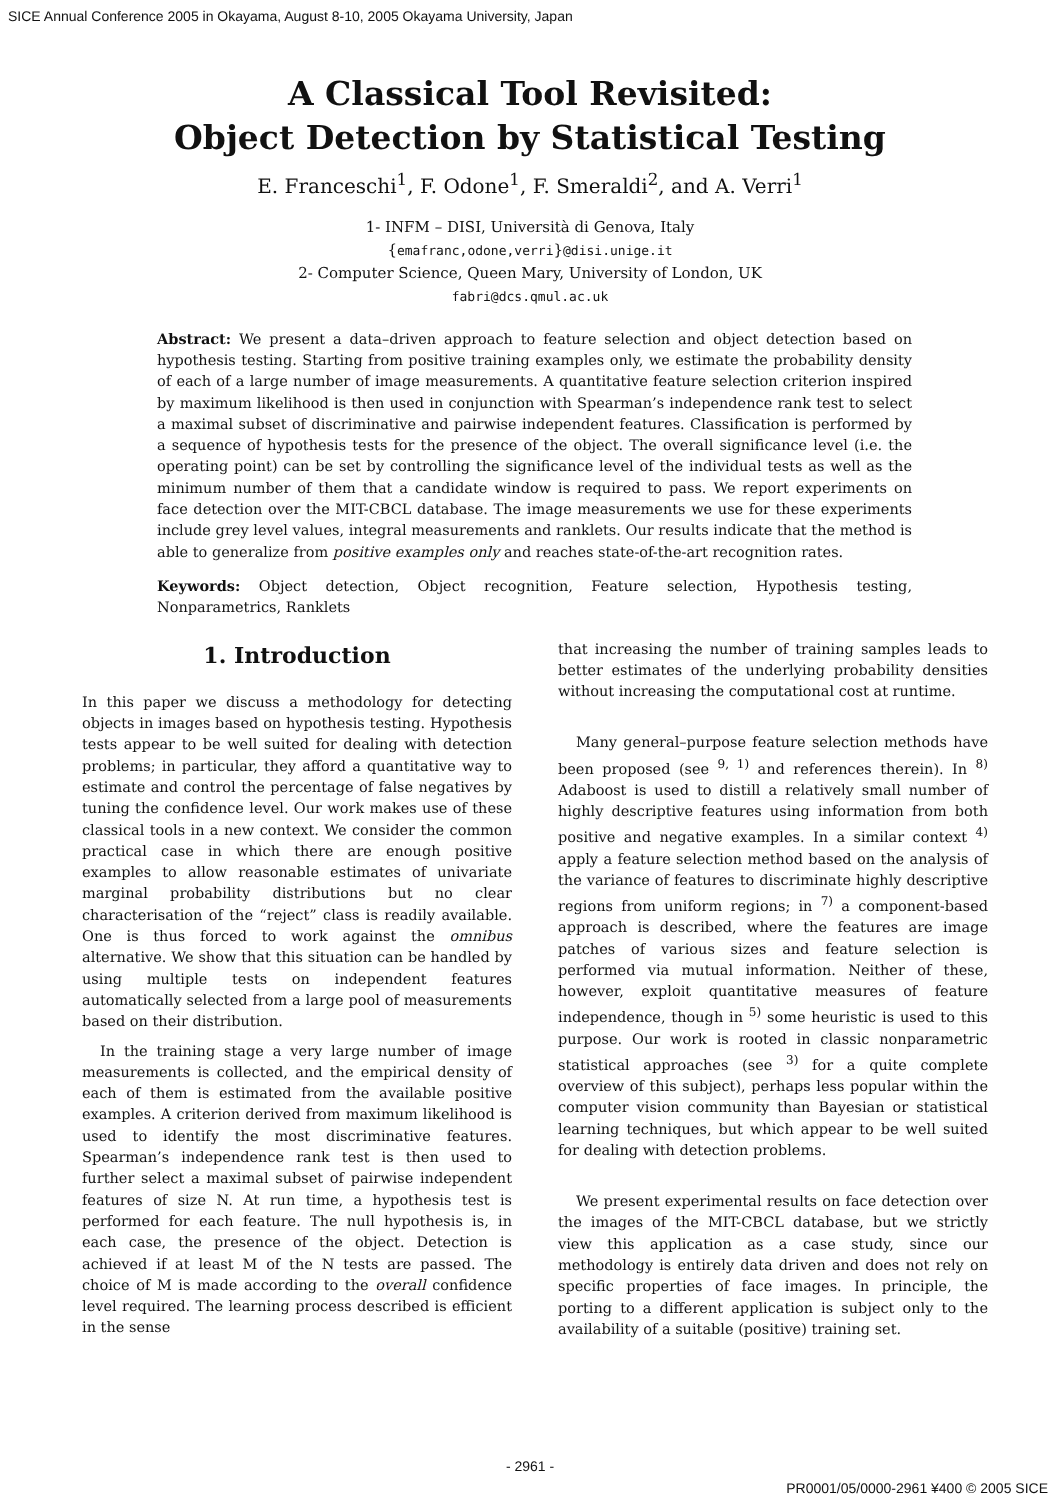SICE Annual Conference 2005 in Okayama, August 8-10, 2005 Okayama University, Japan
A Classical Tool Revisited:
Object Detection by Statistical Testing
E. Franceschi<sup>1</sup>, F. Odone<sup>1</sup>, F. Smeraldi<sup>2</sup>, and A. Verri<sup>1</sup>
1- INFM – DISI, Università di Genova, Italy
{emafranc,odone,verri}@disi.unige.it
2- Computer Science, Queen Mary, University of London, UK
fabri@dcs.qmul.ac.uk
Abstract: We present a data–driven approach to feature selection and object detection based on hypothesis testing. Starting from positive training examples only, we estimate the probability density of each of a large number of image measurements. A quantitative feature selection criterion inspired by maximum likelihood is then used in conjunction with Spearman’s independence rank test to select a maximal subset of discriminative and pairwise independent features. Classification is performed by a sequence of hypothesis tests for the presence of the object. The overall significance level (i.e. the operating point) can be set by controlling the significance level of the individual tests as well as the minimum number of them that a candidate window is required to pass. We report experiments on face detection over the MIT-CBCL database. The image measurements we use for these experiments include grey level values, integral measurements and ranklets. Our results indicate that the method is able to generalize from positive examples only and reaches state-of-the-art recognition rates.
Keywords: Object detection, Object recognition, Feature selection, Hypothesis testing, Nonparametrics, Ranklets
1. Introduction
In this paper we discuss a methodology for detecting objects in images based on hypothesis testing. Hypothesis tests appear to be well suited for dealing with detection problems; in particular, they afford a quantitative way to estimate and control the percentage of false negatives by tuning the confidence level. Our work makes use of these classical tools in a new context. We consider the common practical case in which there are enough positive examples to allow reasonable estimates of univariate marginal probability distributions but no clear characterisation of the “reject” class is readily available. One is thus forced to work against the omnibus alternative. We show that this situation can be handled by using multiple tests on independent features automatically selected from a large pool of measurements based on their distribution.
In the training stage a very large number of image measurements is collected, and the empirical density of each of them is estimated from the available positive examples. A criterion derived from maximum likelihood is used to identify the most discriminative features. Spearman’s independence rank test is then used to further select a maximal subset of pairwise independent features of size N. At run time, a hypothesis test is performed for each feature. The null hypothesis is, in each case, the presence of the object. Detection is achieved if at least M of the N tests are passed. The choice of M is made according to the overall confidence level required. The learning process described is efficient in the sense
that increasing the number of training samples leads to better estimates of the underlying probability densities without increasing the computational cost at runtime.
Many general–purpose feature selection methods have been proposed (see <sup>9, 1)</sup> and references therein). In <sup>8)</sup> Adaboost is used to distill a relatively small number of highly descriptive features using information from both positive and negative examples. In a similar context <sup>4)</sup> apply a feature selection method based on the analysis of the variance of features to discriminate highly descriptive regions from uniform regions; in <sup>7)</sup> a component-based approach is described, where the features are image patches of various sizes and feature selection is performed via mutual information. Neither of these, however, exploit quantitative measures of feature independence, though in <sup>5)</sup> some heuristic is used to this purpose. Our work is rooted in classic nonparametric statistical approaches (see <sup>3)</sup> for a quite complete overview of this subject), perhaps less popular within the computer vision community than Bayesian or statistical learning techniques, but which appear to be well suited for dealing with detection problems.
We present experimental results on face detection over the images of the MIT-CBCL database, but we strictly view this application as a case study, since our methodology is entirely data driven and does not rely on specific properties of face images. In principle, the porting to a different application is subject only to the availability of a suitable (positive) training set.
- 2961 -
PR0001/05/0000-2961 ¥400 © 2005 SICE